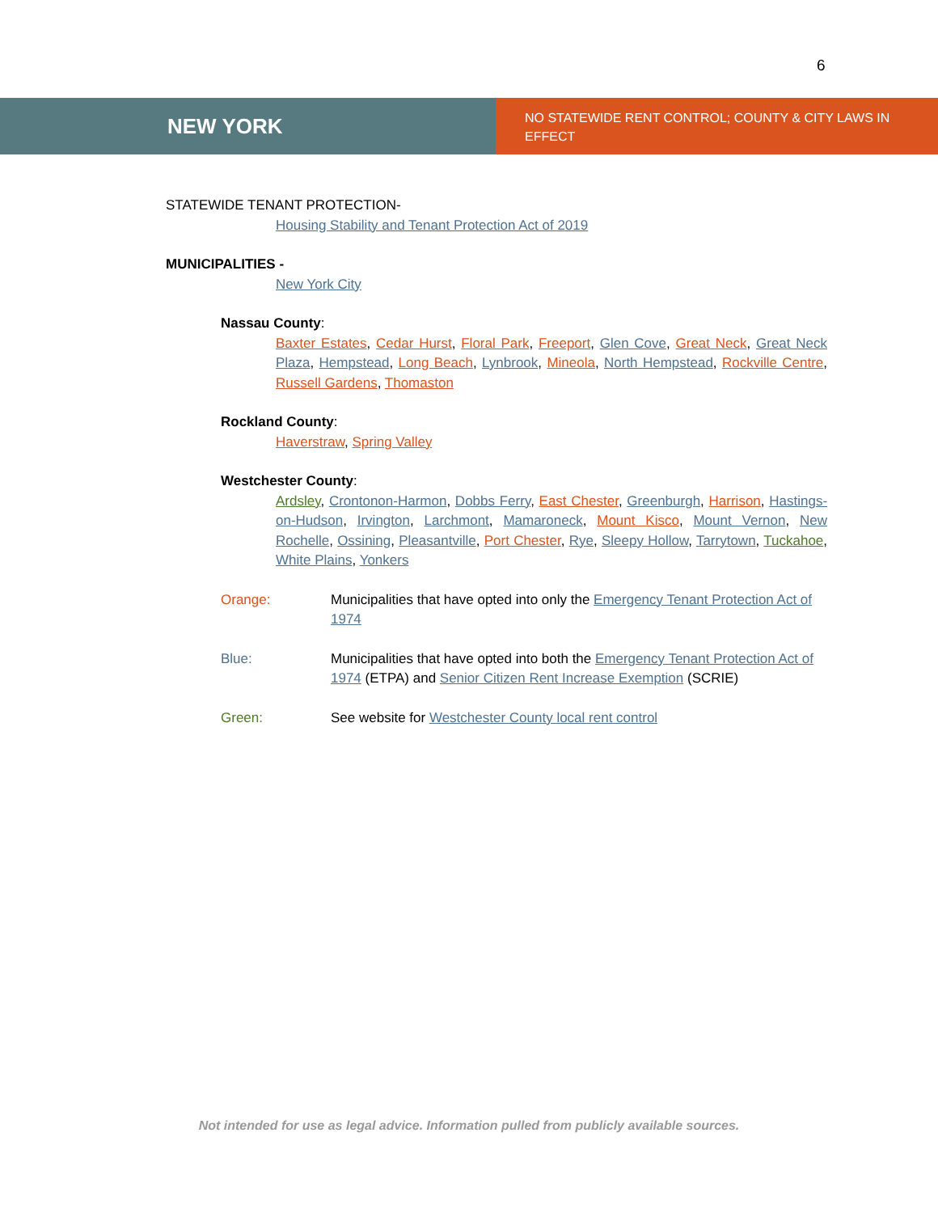6
NEW YORK
NO STATEWIDE RENT CONTROL; COUNTY & CITY LAWS IN EFFECT
STATEWIDE TENANT PROTECTION-
Housing Stability and Tenant Protection Act of 2019
MUNICIPALITIES -
New York City
Nassau County:
Baxter Estates, Cedar Hurst, Floral Park, Freeport, Glen Cove, Great Neck, Great Neck Plaza, Hempstead, Long Beach, Lynbrook, Mineola, North Hempstead, Rockville Centre, Russell Gardens, Thomaston
Rockland County:
Haverstraw, Spring Valley
Westchester County:
Ardsley, Crontonon-Harmon, Dobbs Ferry, East Chester, Greenburgh, Harrison, Hastings-on-Hudson, Irvington, Larchmont, Mamaroneck, Mount Kisco, Mount Vernon, New Rochelle, Ossining, Pleasantville, Port Chester, Rye, Sleepy Hollow, Tarrytown, Tuckahoe, White Plains, Yonkers
Orange: Municipalities that have opted into only the Emergency Tenant Protection Act of 1974
Blue: Municipalities that have opted into both the Emergency Tenant Protection Act of 1974 (ETPA) and Senior Citizen Rent Increase Exemption (SCRIE)
Green: See website for Westchester County local rent control
Not intended for use as legal advice. Information pulled from publicly available sources.